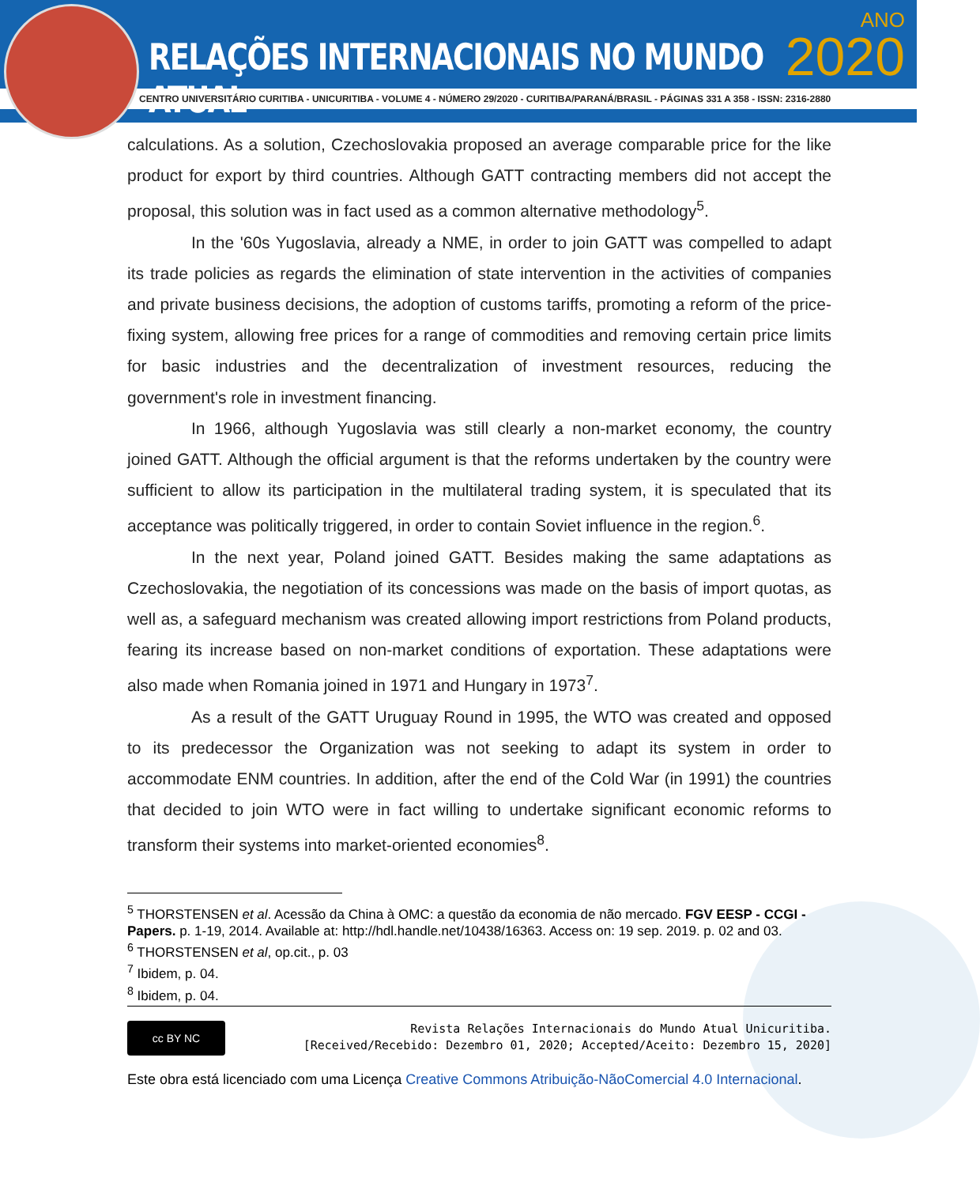RELAÇÕES INTERNACIONAIS NO MUNDO ATUAL
ANO
2020
CENTRO UNIVERSITÁRIO CURITIBA - UNICURITIBA - VOLUME 4 - NÚMERO 29/2020 - CURITIBA/PARANÁ/BRASIL - PÁGINAS 331 A 358 - ISSN: 2316-2880
calculations. As a solution, Czechoslovakia proposed an average comparable price for the like product for export by third countries. Although GATT contracting members did not accept the proposal, this solution was in fact used as a common alternative methodology<sup>5</sup>.
In the '60s Yugoslavia, already a NME, in order to join GATT was compelled to adapt its trade policies as regards the elimination of state intervention in the activities of companies and private business decisions, the adoption of customs tariffs, promoting a reform of the price-fixing system, allowing free prices for a range of commodities and removing certain price limits for basic industries and the decentralization of investment resources, reducing the government's role in investment financing.
In 1966, although Yugoslavia was still clearly a non-market economy, the country joined GATT. Although the official argument is that the reforms undertaken by the country were sufficient to allow its participation in the multilateral trading system, it is speculated that its acceptance was politically triggered, in order to contain Soviet influence in the region.<sup>6</sup>.
In the next year, Poland joined GATT. Besides making the same adaptations as Czechoslovakia, the negotiation of its concessions was made on the basis of import quotas, as well as, a safeguard mechanism was created allowing import restrictions from Poland products, fearing its increase based on non-market conditions of exportation. These adaptations were also made when Romania joined in 1971 and Hungary in 1973<sup>7</sup>.
As a result of the GATT Uruguay Round in 1995, the WTO was created and opposed to its predecessor the Organization was not seeking to adapt its system in order to accommodate ENM countries. In addition, after the end of the Cold War (in 1991) the countries that decided to join WTO were in fact willing to undertake significant economic reforms to transform their systems into market-oriented economies<sup>8</sup>.
<sup>5</sup> THORSTENSEN et al. Acessão da China à OMC: a questão da economia de não mercado. FGV EESP - CCGI - Papers. p. 1-19, 2014. Available at: http://hdl.handle.net/10438/16363. Access on: 19 sep. 2019. p. 02 and 03.
<sup>6</sup> THORSTENSEN et al, op.cit., p. 03
<sup>7</sup> Ibidem, p. 04.
<sup>8</sup> Ibidem, p. 04.
cc BY NC
Revista Relações Internacionais do Mundo Atual Unicuritiba.
[Received/Recebido: Dezembro 01, 2020; Accepted/Aceito: Dezembro 15, 2020]
Este obra está licenciado com uma Licença Creative Commons Atribuição-NãoComercial 4.0 Internacional.